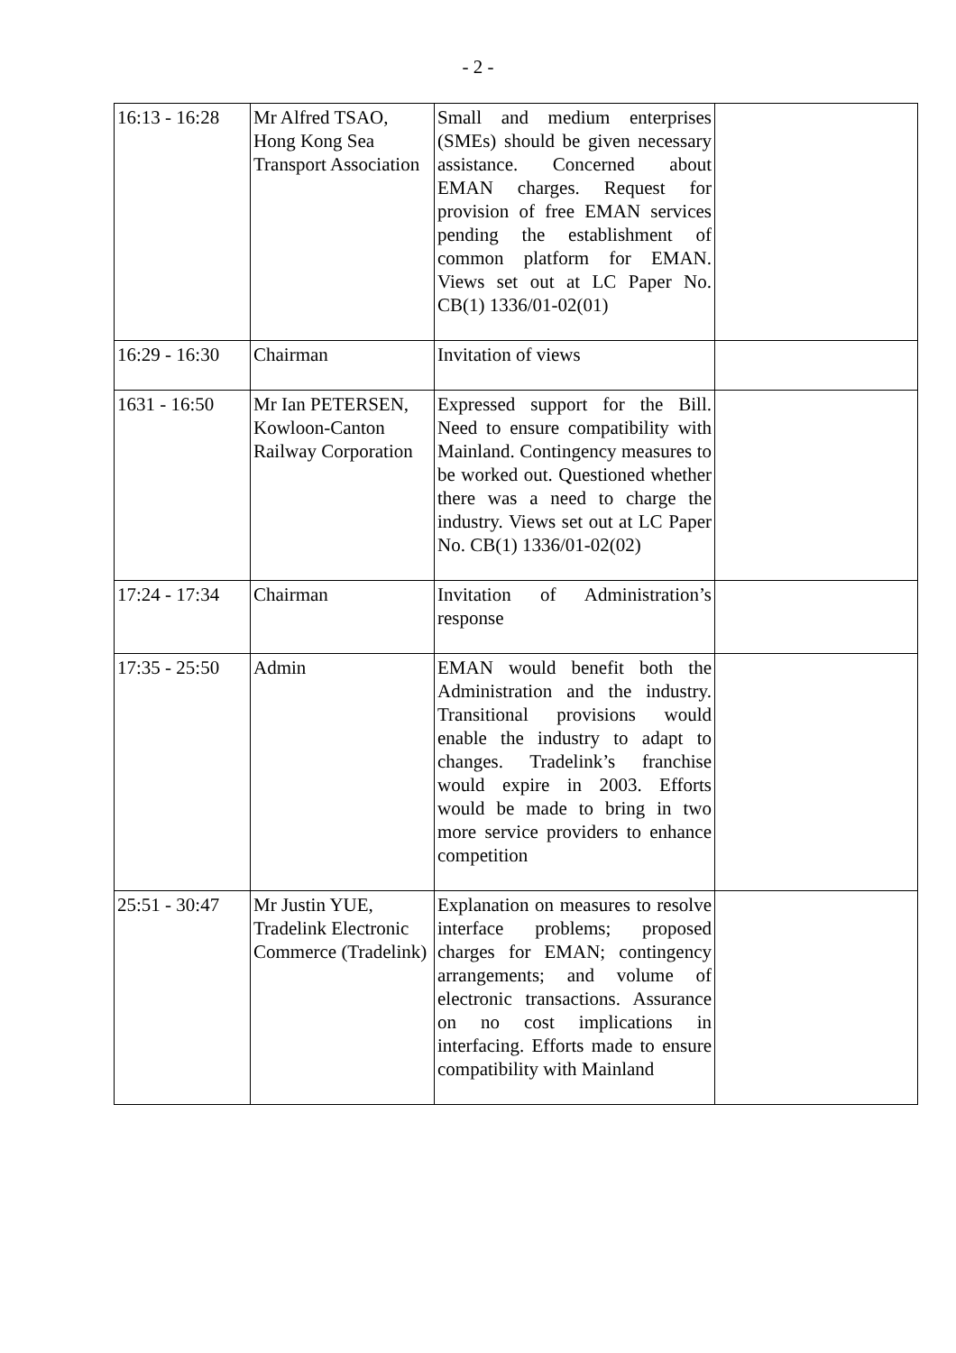- 2 -
| 16:13 - 16:28 | Mr Alfred TSAO, Hong Kong Sea Transport Association | Small and medium enterprises (SMEs) should be given necessary assistance. Concerned about EMAN charges. Request for provision of free EMAN services pending the establishment of common platform for EMAN. Views set out at LC Paper No. CB(1) 1336/01-02(01) | |
| 16:29 - 16:30 | Chairman | Invitation of views | |
| 1631 - 16:50 | Mr Ian PETERSEN, Kowloon-Canton Railway Corporation | Expressed support for the Bill. Need to ensure compatibility with Mainland. Contingency measures to be worked out. Questioned whether there was a need to charge the industry. Views set out at LC Paper No. CB(1) 1336/01-02(02) | |
| 17:24 - 17:34 | Chairman | Invitation of Administration’s response | |
| 17:35 - 25:50 | Admin | EMAN would benefit both the Administration and the industry. Transitional provisions would enable the industry to adapt to changes. Tradelink’s franchise would expire in 2003. Efforts would be made to bring in two more service providers to enhance competition | |
| 25:51 - 30:47 | Mr Justin YUE, Tradelink Electronic Commerce (Tradelink) | Explanation on measures to resolve interface problems; proposed charges for EMAN; contingency arrangements; and volume of electronic transactions. Assurance on no cost implications in interfacing. Efforts made to ensure compatibility with Mainland | |